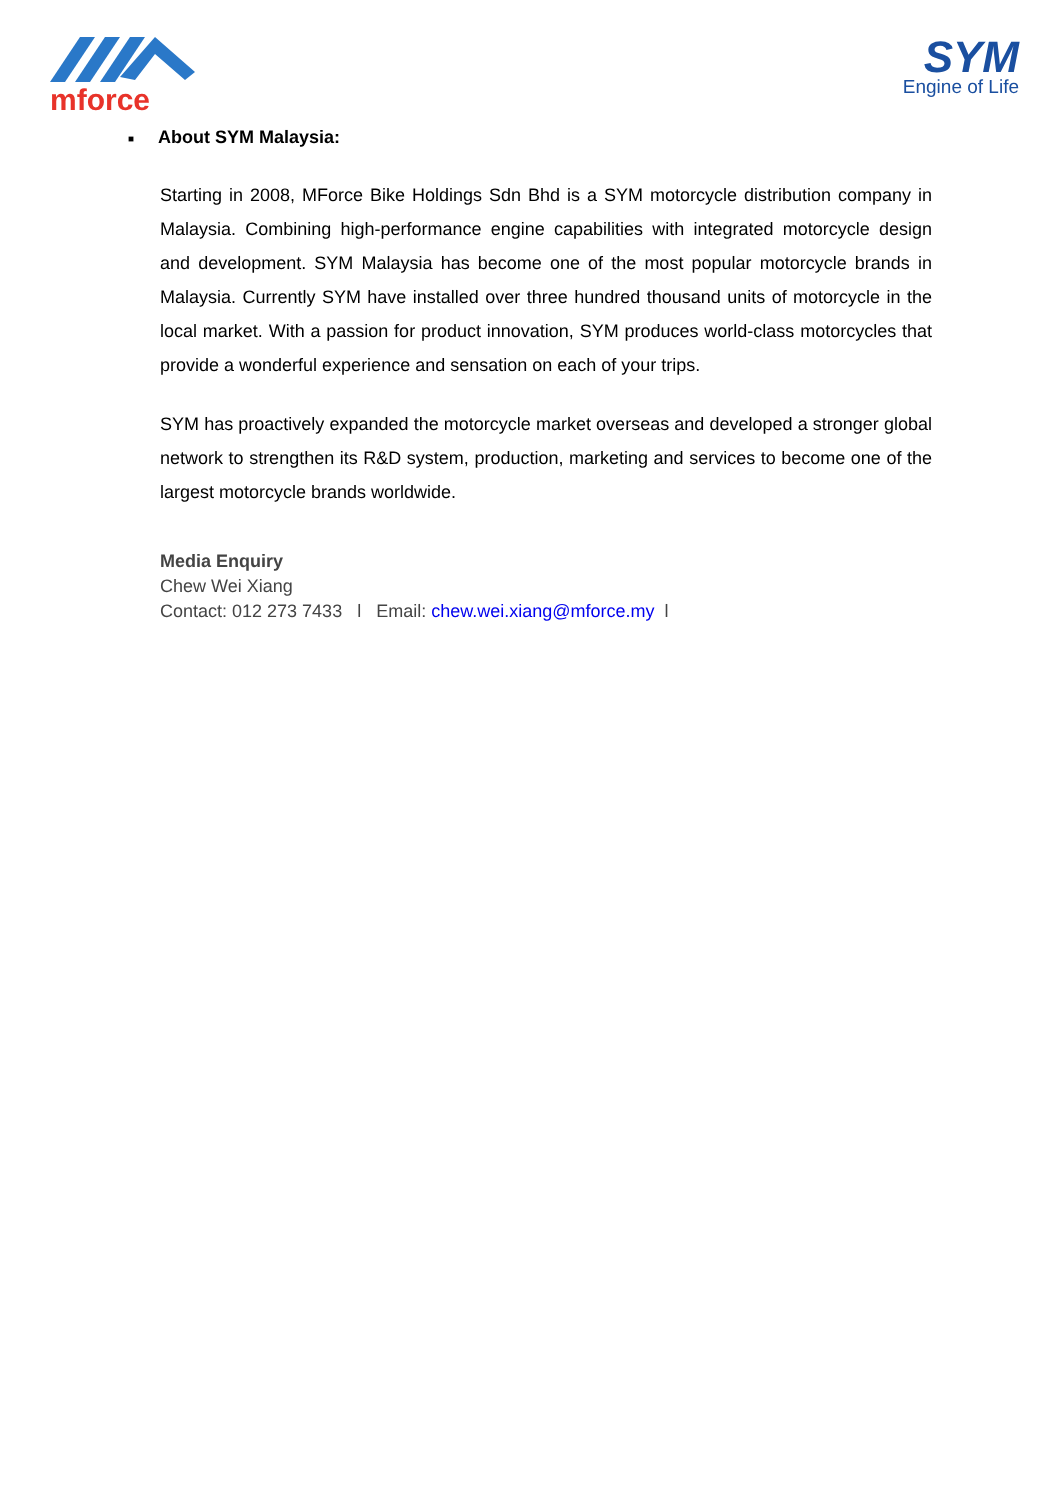mforce
SYM
Engine of Life
■ About SYM Malaysia:
Starting in 2008, MForce Bike Holdings Sdn Bhd is a SYM motorcycle distribution company in Malaysia. Combining high-performance engine capabilities with integrated motorcycle design and development. SYM Malaysia has become one of the most popular motorcycle brands in Malaysia. Currently SYM have installed over three hundred thousand units of motorcycle in the local market. With a passion for product innovation, SYM produces world-class motorcycles that provide a wonderful experience and sensation on each of your trips.
SYM has proactively expanded the motorcycle market overseas and developed a stronger global network to strengthen its R&D system, production, marketing and services to become one of the largest motorcycle brands worldwide.
Media Enquiry
Chew Wei Xiang
Contact: 012 273 7433 l Email: chew.wei.xiang@mforce.my l